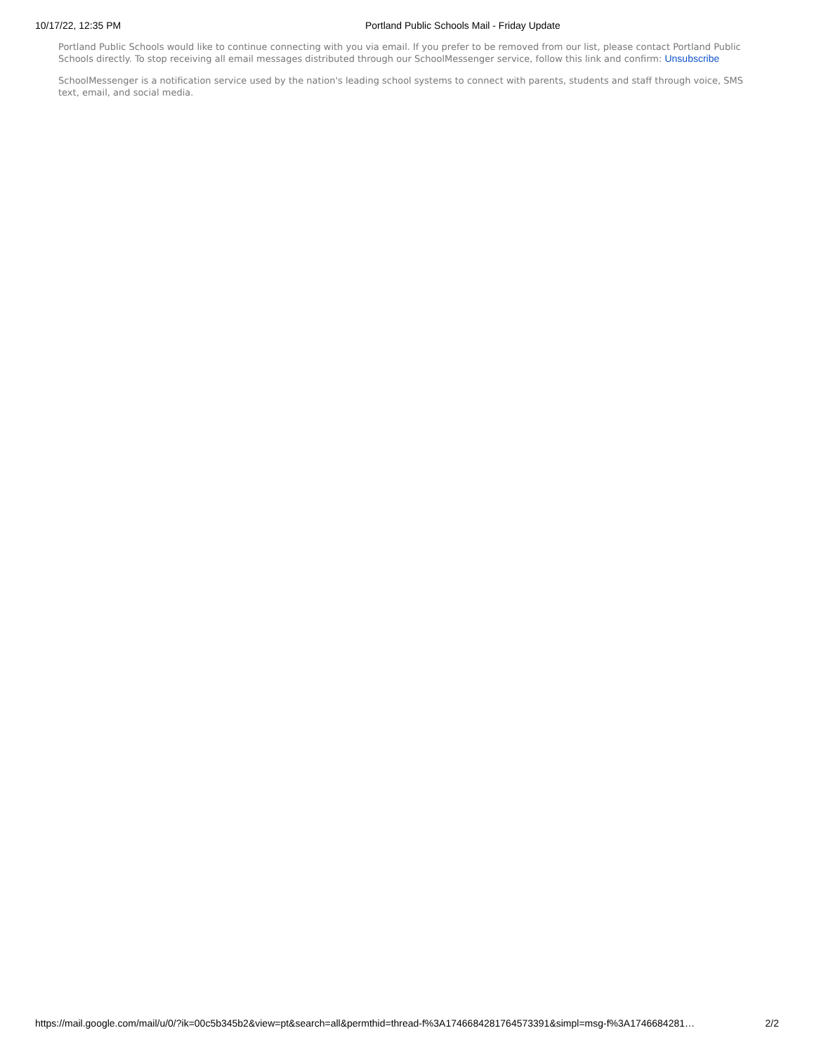10/17/22, 12:35 PM Portland Public Schools Mail - Friday Update
Portland Public Schools would like to continue connecting with you via email. If you prefer to be removed from our list, please contact Portland Public Schools directly. To stop receiving all email messages distributed through our SchoolMessenger service, follow this link and confirm: Unsubscribe
SchoolMessenger is a notification service used by the nation's leading school systems to connect with parents, students and staff through voice, SMS text, email, and social media.
https://mail.google.com/mail/u/0/?ik=00c5b345b2&view=pt&search=all&permthid=thread-f%3A1746684281764573391&simpl=msg-f%3A1746684281… 2/2